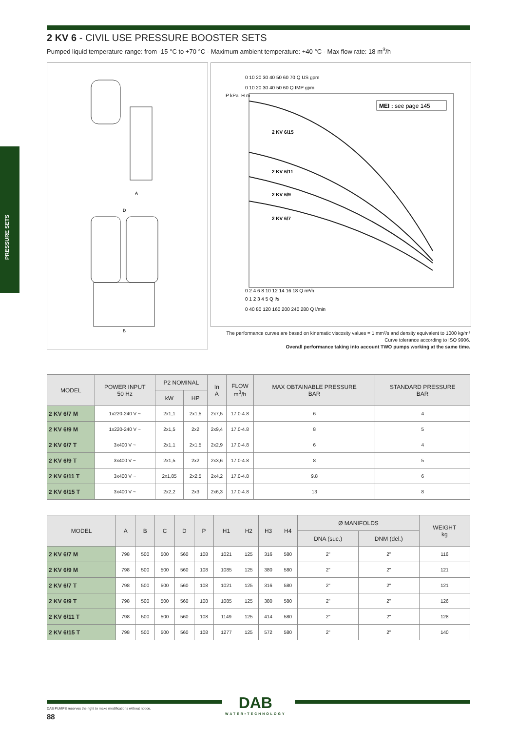PRESSURE SETS
2 KV 6 - CIVIL USE PRESSURE BOOSTER SETS
Pumped liquid temperature range: from -15 °C to +70 °C - Maximum ambient temperature: +40 °C - Max flow rate: 18 m<sup>3</sup>/h
A
D
B
0 10 20 30 40 50 60 70 Q US gpm
0 10 20 30 40 50 60 Q IMP gpm
P kPa
H m
MEI : see page 145
2 KV 6/15
2 KV 6/11
2 KV 6/9
2 KV 6/7
0 2 4 6 8 10 12 14 16 18 Q m³/h
0 1 2 3 4 5 Q l/s
0 40 80 120 160 200 240 280 Q l/min
The performance curves are based on kinematic viscosity values = 1 mm²/s and density equivalent to 1000 kg/m³
Curve tolerance according to ISO 9906.
Overall performance taking into account TWO pumps working at the same time.
| MODEL | POWER INPUT 50 Hz | P2 NOMINAL | | In A | FLOW m<sup>3</sup>/h | MAX OBTAINABLE PRESSURE BAR | STANDARD PRESSURE BAR |
| --- | --- | --- | --- | --- | --- | --- | --- |
| | | kW | HP | | | | |
| 2 KV 6/7 M | 1x220-240 V ~ | 2x1,1 | 2x1,5 | 2x7,5 | 17.0-4.8 | 6 | 4 |
| 2 KV 6/9 M | 1x220-240 V ~ | 2x1,5 | 2x2 | 2x9,4 | 17.0-4.8 | 8 | 5 |
| 2 KV 6/7 T | 3x400 V ~ | 2x1,1 | 2x1,5 | 2x2,9 | 17.0-4.8 | 6 | 4 |
| 2 KV 6/9 T | 3x400 V ~ | 2x1,5 | 2x2 | 2x3,6 | 17.0-4.8 | 8 | 5 |
| 2 KV 6/11 T | 3x400 V ~ | 2x1,85 | 2x2,5 | 2x4,2 | 17.0-4.8 | 9.8 | 6 |
| 2 KV 6/15 T | 3x400 V ~ | 2x2,2 | 2x3 | 2x6,3 | 17.0-4.8 | 13 | 8 |
| MODEL | A | B | C | D | P | H1 | H2 | H3 | H4 | Ø MANIFOLDS | | WEIGHT kg |
| --- | --- | --- | --- | --- | --- | --- | --- | --- | --- | --- | --- | --- |
| | | | | | | | | | | DNA (suc.) | DNM (del.) | |
| 2 KV 6/7 M | 798 | 500 | 500 | 560 | 108 | 1021 | 125 | 316 | 580 | 2" | 2" | 116 |
| 2 KV 6/9 M | 798 | 500 | 500 | 560 | 108 | 1085 | 125 | 380 | 580 | 2" | 2" | 121 |
| 2 KV 6/7 T | 798 | 500 | 500 | 560 | 108 | 1021 | 125 | 316 | 580 | 2" | 2" | 121 |
| 2 KV 6/9 T | 798 | 500 | 500 | 560 | 108 | 1085 | 125 | 380 | 580 | 2" | 2" | 126 |
| 2 KV 6/11 T | 798 | 500 | 500 | 560 | 108 | 1149 | 125 | 414 | 580 | 2" | 2" | 128 |
| 2 KV 6/15 T | 798 | 500 | 500 | 560 | 108 | 1277 | 125 | 572 | 580 | 2" | 2" | 140 |
DAB
WATER•TECHNOLOGY
DAB PUMPS reserves the right to make modifications without notice.
88